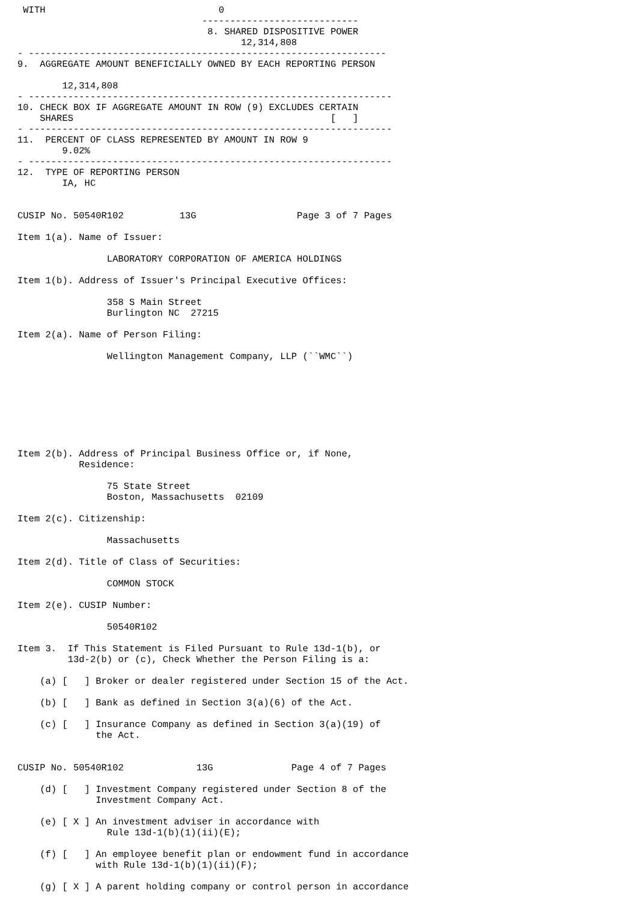WITH                               0
                                 ----------------------------
                                  8. SHARED DISPOSITIVE POWER
                                        12,314,808
- ----------------------------------------------------------------
9.  AGGREGATE AMOUNT BENEFICIALLY OWNED BY EACH REPORTING PERSON

        12,314,808
- -----------------------------------------------------------------
10. CHECK BOX IF AGGREGATE AMOUNT IN ROW (9) EXCLUDES CERTAIN
    SHARES                                              [   ]
- -----------------------------------------------------------------
11.  PERCENT OF CLASS REPRESENTED BY AMOUNT IN ROW 9
        9.02%
- -----------------------------------------------------------------
12.  TYPE OF REPORTING PERSON
        IA, HC


CUSIP No. 50540R102          13G                  Page 3 of 7 Pages

Item 1(a). Name of Issuer:

                LABORATORY CORPORATION OF AMERICA HOLDINGS

Item 1(b). Address of Issuer's Principal Executive Offices:

                358 S Main Street
                Burlington NC  27215

Item 2(a). Name of Person Filing:

                Wellington Management Company, LLP (``WMC``)








Item 2(b). Address of Principal Business Office or, if None,
           Residence:

                75 State Street
                Boston, Massachusetts  02109

Item 2(c). Citizenship:

                Massachusetts

Item 2(d). Title of Class of Securities:

                COMMON STOCK

Item 2(e). CUSIP Number:

                50540R102

Item 3.  If This Statement is Filed Pursuant to Rule 13d-1(b), or
         13d-2(b) or (c), Check Whether the Person Filing is a:

    (a) [   ] Broker or dealer registered under Section 15 of the Act.

    (b) [   ] Bank as defined in Section 3(a)(6) of the Act.

    (c) [   ] Insurance Company as defined in Section 3(a)(19) of
              the Act.


CUSIP No. 50540R102             13G              Page 4 of 7 Pages

    (d) [   ] Investment Company registered under Section 8 of the
              Investment Company Act.

    (e) [ X ] An investment adviser in accordance with
                Rule 13d-1(b)(1)(ii)(E);

    (f) [   ] An employee benefit plan or endowment fund in accordance
              with Rule 13d-1(b)(1)(ii)(F);

    (g) [ X ] A parent holding company or control person in accordance